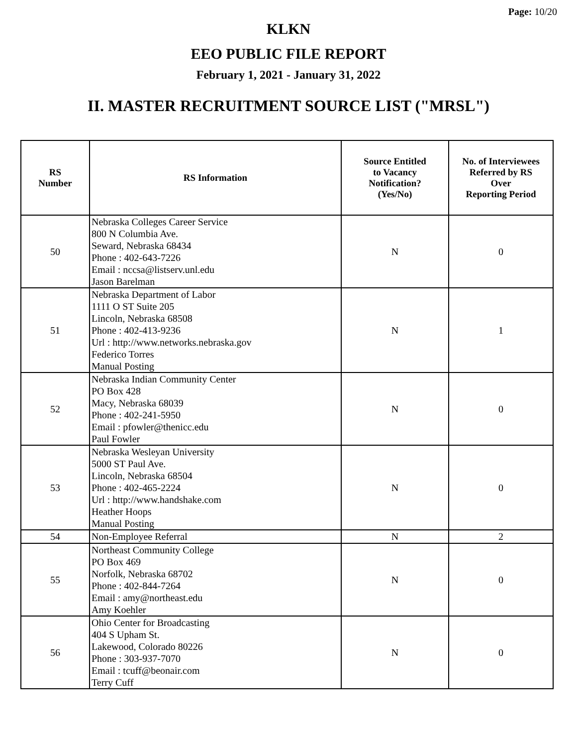Page: 10/20
KLKN
EEO PUBLIC FILE REPORT
February 1, 2021 - January 31, 2022
II. MASTER RECRUITMENT SOURCE LIST ("MRSL")
| RS Number | RS Information | Source Entitled to Vacancy Notification? (Yes/No) | No. of Interviewees Referred by RS Over Reporting Period |
| --- | --- | --- | --- |
| 50 | Nebraska Colleges Career Service 800 N Columbia Ave. Seward, Nebraska 68434 Phone : 402-643-7226 Email : nccsa@listserv.unl.edu Jason Barelman | N | 0 |
| 51 | Nebraska Department of Labor 1111 O ST Suite 205 Lincoln, Nebraska 68508 Phone : 402-413-9236 Url : http://www.networks.nebraska.gov Federico Torres Manual Posting | N | 1 |
| 52 | Nebraska Indian Community Center PO Box 428 Macy, Nebraska 68039 Phone : 402-241-5950 Email : pfowler@thenicc.edu Paul Fowler | N | 0 |
| 53 | Nebraska Wesleyan University 5000 ST Paul Ave. Lincoln, Nebraska 68504 Phone : 402-465-2224 Url : http://www.handshake.com Heather Hoops Manual Posting | N | 0 |
| 54 | Non-Employee Referral | N | 2 |
| 55 | Northeast Community College PO Box 469 Norfolk, Nebraska 68702 Phone : 402-844-7264 Email : amy@northeast.edu Amy Koehler | N | 0 |
| 56 | Ohio Center for Broadcasting 404 S Upham St. Lakewood, Colorado 80226 Phone : 303-937-7070 Email : tcuff@beonair.com Terry Cuff | N | 0 |